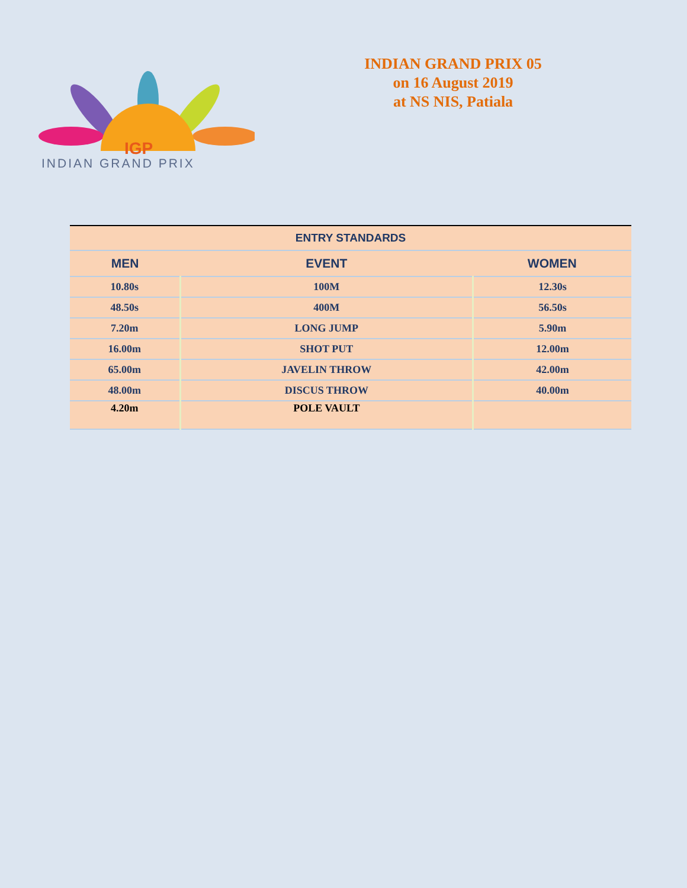IGP
INDIAN GRAND PRIX
INDIAN GRAND PRIX 05
on 16 August 2019
at NS NIS, Patiala
| ENTRY STANDARDS | | |
| --- | --- | --- |
| MEN | EVENT | WOMEN |
| 10.80s | 100M | 12.30s |
| 48.50s | 400M | 56.50s |
| 7.20m | LONG JUMP | 5.90m |
| 16.00m | SHOT PUT | 12.00m |
| 65.00m | JAVELIN THROW | 42.00m |
| 48.00m | DISCUS THROW | 40.00m |
| 4.20m | POLE VAULT | |